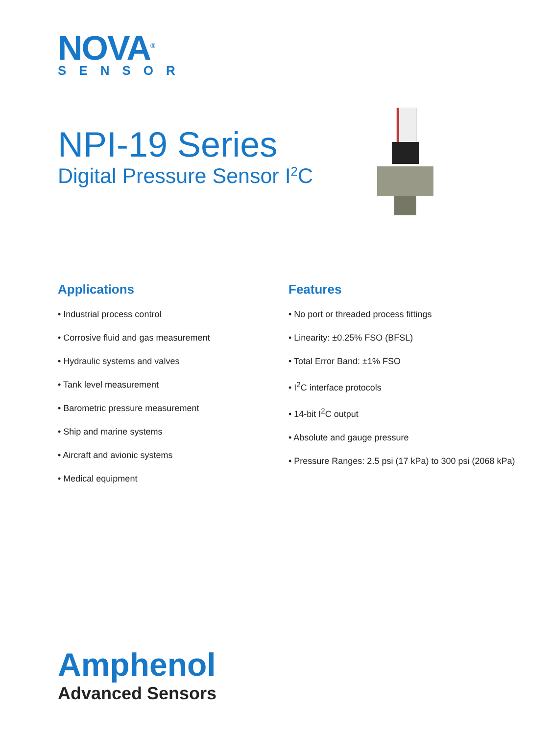NOVA<sup>®</sup>
SENSOR
NPI-19 Series
Digital Pressure Sensor I<sup>2</sup>C
Applications
• Industrial process control
• Corrosive fluid and gas measurement
• Hydraulic systems and valves
• Tank level measurement
• Barometric pressure measurement
• Ship and marine systems
• Aircraft and avionic systems
• Medical equipment
Features
• No port or threaded process fittings
• Linearity: ±0.25% FSO (BFSL)
• Total Error Band: ±1% FSO
• I<sup>2</sup>C interface protocols
• 14-bit I<sup>2</sup>C output
• Absolute and gauge pressure
• Pressure Ranges: 2.5 psi (17 kPa) to 300 psi (2068 kPa)
Amphenol
Advanced Sensors